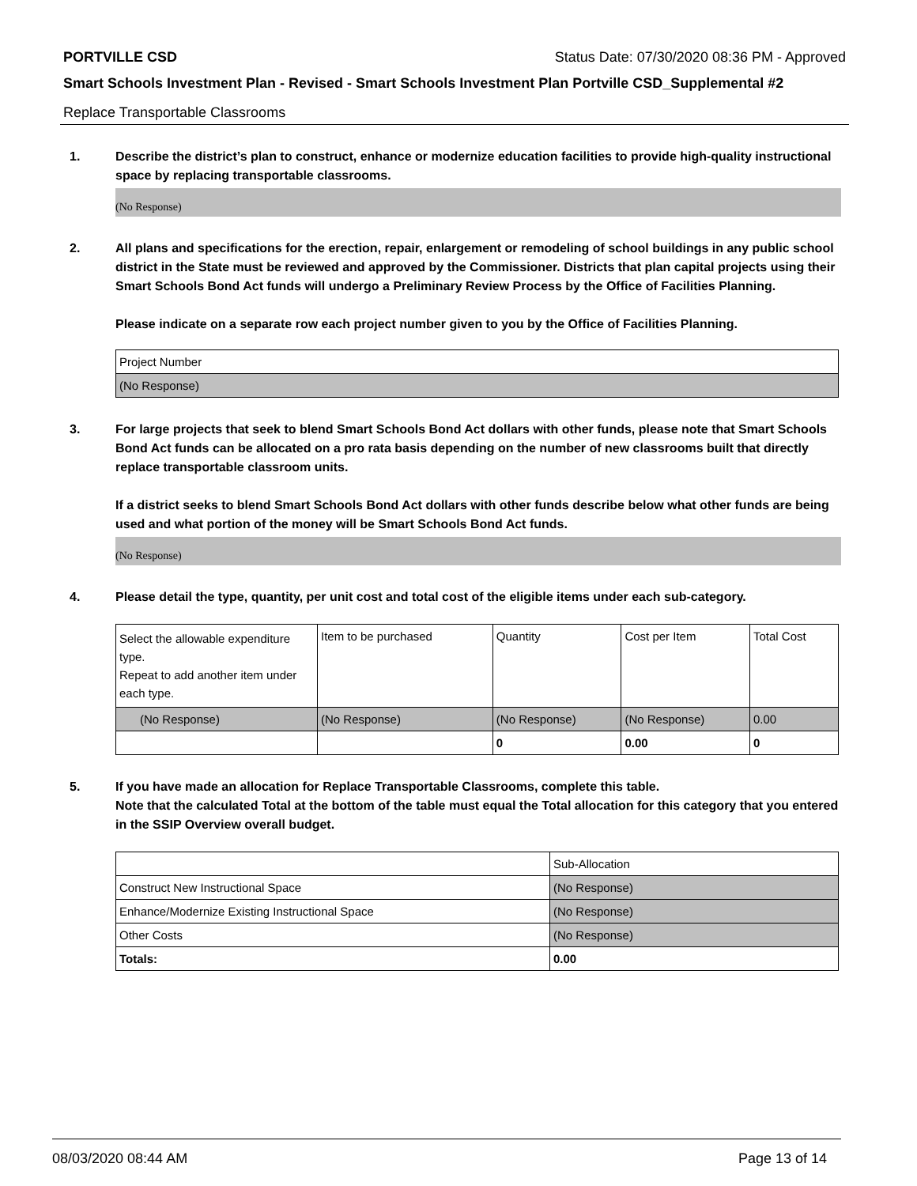PORTVILLE CSD Status Date: 07/30/2020 08:36 PM - Approved
Smart Schools Investment Plan - Revised - Smart Schools Investment Plan Portville CSD_Supplemental #2
Replace Transportable Classrooms
1. Describe the district’s plan to construct, enhance or modernize education facilities to provide high-quality instructional space by replacing transportable classrooms.
(No Response)
2. All plans and specifications for the erection, repair, enlargement or remodeling of school buildings in any public school district in the State must be reviewed and approved by the Commissioner. Districts that plan capital projects using their Smart Schools Bond Act funds will undergo a Preliminary Review Process by the Office of Facilities Planning.
Please indicate on a separate row each project number given to you by the Office of Facilities Planning.
| Project Number |
| (No Response) |
3. For large projects that seek to blend Smart Schools Bond Act dollars with other funds, please note that Smart Schools Bond Act funds can be allocated on a pro rata basis depending on the number of new classrooms built that directly replace transportable classroom units.
If a district seeks to blend Smart Schools Bond Act dollars with other funds describe below what other funds are being used and what portion of the money will be Smart Schools Bond Act funds.
(No Response)
4. Please detail the type, quantity, per unit cost and total cost of the eligible items under each sub-category.
| Select the allowable expenditure type. Repeat to add another item under each type. | Item to be purchased | Quantity | Cost per Item | Total Cost |
| (No Response) | (No Response) | (No Response) | (No Response) | 0.00 |
| | | 0 | 0.00 | 0 |
5. If you have made an allocation for Replace Transportable Classrooms, complete this table.
Note that the calculated Total at the bottom of the table must equal the Total allocation for this category that you entered in the SSIP Overview overall budget.
| | Sub-Allocation |
| Construct New Instructional Space | (No Response) |
| Enhance/Modernize Existing Instructional Space | (No Response) |
| Other Costs | (No Response) |
| Totals: | 0.00 |
08/03/2020 08:44 AM Page 13 of 14